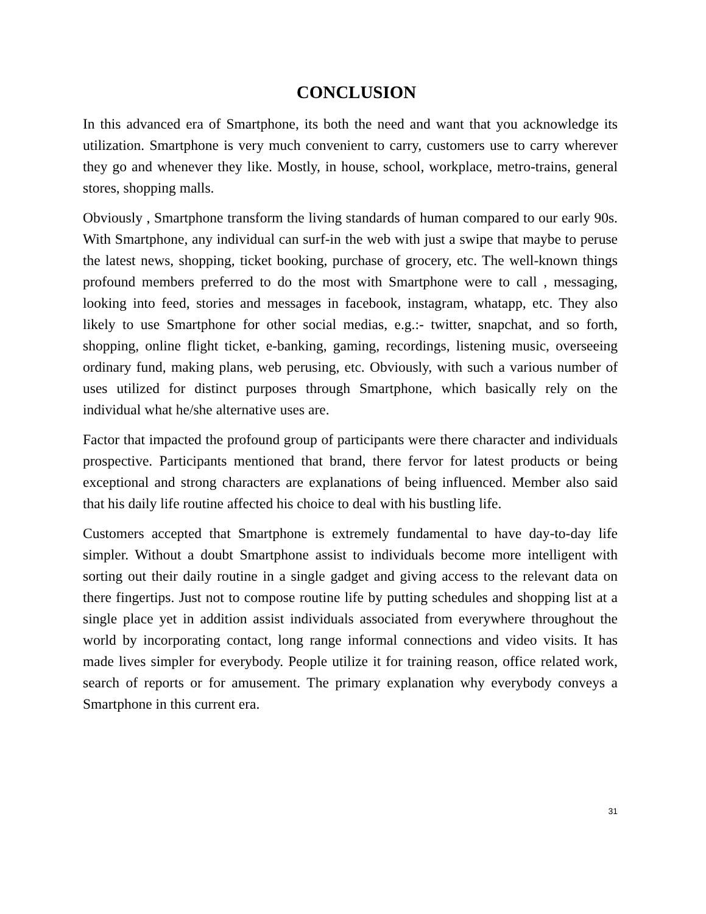CONCLUSION
In this advanced era of Smartphone, its both the need and want that you acknowledge its utilization. Smartphone is very much convenient to carry, customers use to carry wherever they go and whenever they like. Mostly, in house, school, workplace, metro-trains, general stores, shopping malls.
Obviously , Smartphone transform the living standards of human compared to our early 90s. With Smartphone, any individual can surf-in the web with just a swipe that maybe to peruse the latest news, shopping, ticket booking, purchase of grocery, etc. The well-known things profound members preferred to do the most with Smartphone were to call , messaging, looking into feed, stories and messages in facebook, instagram, whatapp, etc. They also likely to use Smartphone for other social medias, e.g.:- twitter, snapchat, and so forth, shopping, online flight ticket, e-banking, gaming, recordings, listening music, overseeing ordinary fund, making plans, web perusing, etc. Obviously, with such a various number of uses utilized for distinct purposes through Smartphone, which basically rely on the individual what he/she alternative uses are.
Factor that impacted the profound group of participants were there character and individuals prospective. Participants mentioned that brand, there fervor for latest products or being exceptional and strong characters are explanations of being influenced. Member also said that his daily life routine affected his choice to deal with his bustling life.
Customers accepted that Smartphone is extremely fundamental to have day-to-day life simpler. Without a doubt Smartphone assist to individuals become more intelligent with sorting out their daily routine in a single gadget and giving access to the relevant data on there fingertips. Just not to compose routine life by putting schedules and shopping list at a single place yet in addition assist individuals associated from everywhere throughout the world by incorporating contact, long range informal connections and video visits. It has made lives simpler for everybody. People utilize it for training reason, office related work, search of reports or for amusement. The primary explanation why everybody conveys a Smartphone in this current era.
31